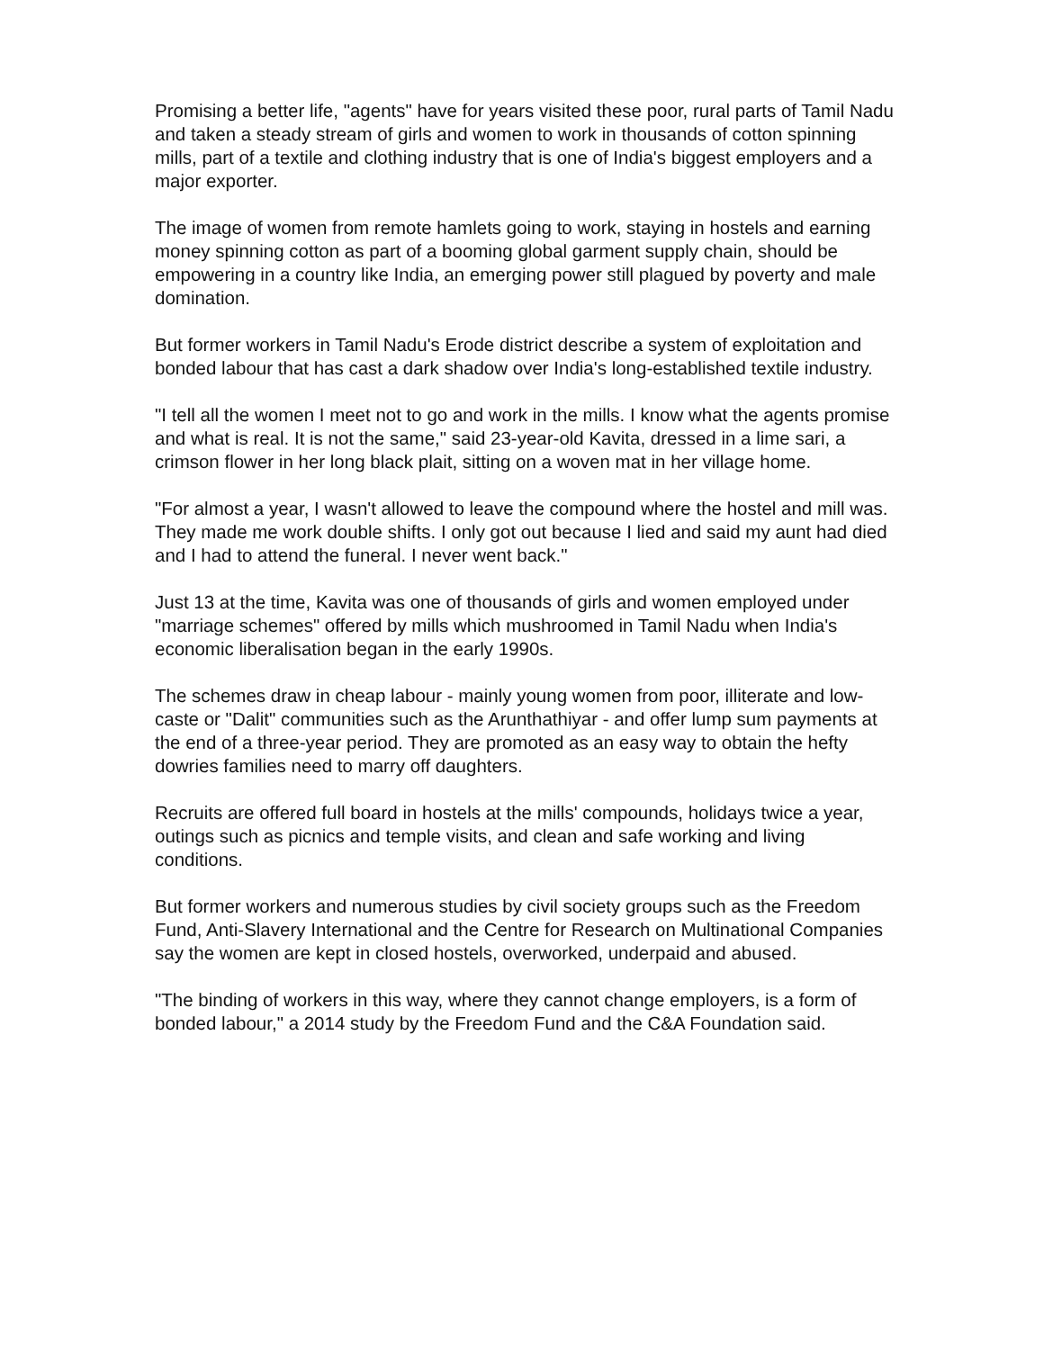Promising a better life, "agents" have for years visited these poor, rural parts of Tamil Nadu and taken a steady stream of girls and women to work in thousands of cotton spinning mills, part of a textile and clothing industry that is one of India's biggest employers and a major exporter.
The image of women from remote hamlets going to work, staying in hostels and earning money spinning cotton as part of a booming global garment supply chain, should be empowering in a country like India, an emerging power still plagued by poverty and male domination.
But former workers in Tamil Nadu's Erode district describe a system of exploitation and bonded labour that has cast a dark shadow over India's long-established textile industry.
"I tell all the women I meet not to go and work in the mills. I know what the agents promise and what is real. It is not the same," said 23-year-old Kavita, dressed in a lime sari, a crimson flower in her long black plait, sitting on a woven mat in her village home.
"For almost a year, I wasn't allowed to leave the compound where the hostel and mill was. They made me work double shifts. I only got out because I lied and said my aunt had died and I had to attend the funeral. I never went back."
Just 13 at the time, Kavita was one of thousands of girls and women employed under "marriage schemes" offered by mills which mushroomed in Tamil Nadu when India's economic liberalisation began in the early 1990s.
The schemes draw in cheap labour - mainly young women from poor, illiterate and low-caste or "Dalit" communities such as the Arunthathiyar - and offer lump sum payments at the end of a three-year period. They are promoted as an easy way to obtain the hefty dowries families need to marry off daughters.
Recruits are offered full board in hostels at the mills' compounds, holidays twice a year, outings such as picnics and temple visits, and clean and safe working and living conditions.
But former workers and numerous studies by civil society groups such as the Freedom Fund, Anti-Slavery International and the Centre for Research on Multinational Companies say the women are kept in closed hostels, overworked, underpaid and abused.
"The binding of workers in this way, where they cannot change employers, is a form of bonded labour," a 2014 study by the Freedom Fund and the C&A Foundation said.